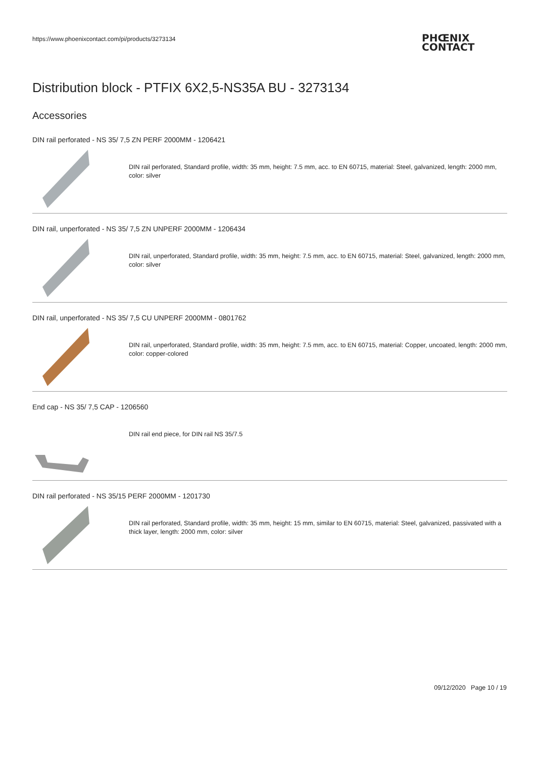https://www.phoenixcontact.com/pi/products/3273134
PHŒNIX
CONTACT
Distribution block - PTFIX 6X2,5-NS35A BU - 3273134
Accessories
DIN rail perforated - NS 35/ 7,5 ZN PERF 2000MM - 1206421
DIN rail perforated, Standard profile, width: 35 mm, height: 7.5 mm, acc. to EN 60715, material: Steel, galvanized, length: 2000 mm, color: silver
DIN rail, unperforated - NS 35/ 7,5 ZN UNPERF 2000MM - 1206434
DIN rail, unperforated, Standard profile, width: 35 mm, height: 7.5 mm, acc. to EN 60715, material: Steel, galvanized, length: 2000 mm, color: silver
DIN rail, unperforated - NS 35/ 7,5 CU UNPERF 2000MM - 0801762
DIN rail, unperforated, Standard profile, width: 35 mm, height: 7.5 mm, acc. to EN 60715, material: Copper, uncoated, length: 2000 mm, color: copper-colored
End cap - NS 35/ 7,5 CAP - 1206560
DIN rail end piece, for DIN rail NS 35/7.5
DIN rail perforated - NS 35/15 PERF 2000MM - 1201730
DIN rail perforated, Standard profile, width: 35 mm, height: 15 mm, similar to EN 60715, material: Steel, galvanized, passivated with a thick layer, length: 2000 mm, color: silver
09/12/2020 Page 10 / 19